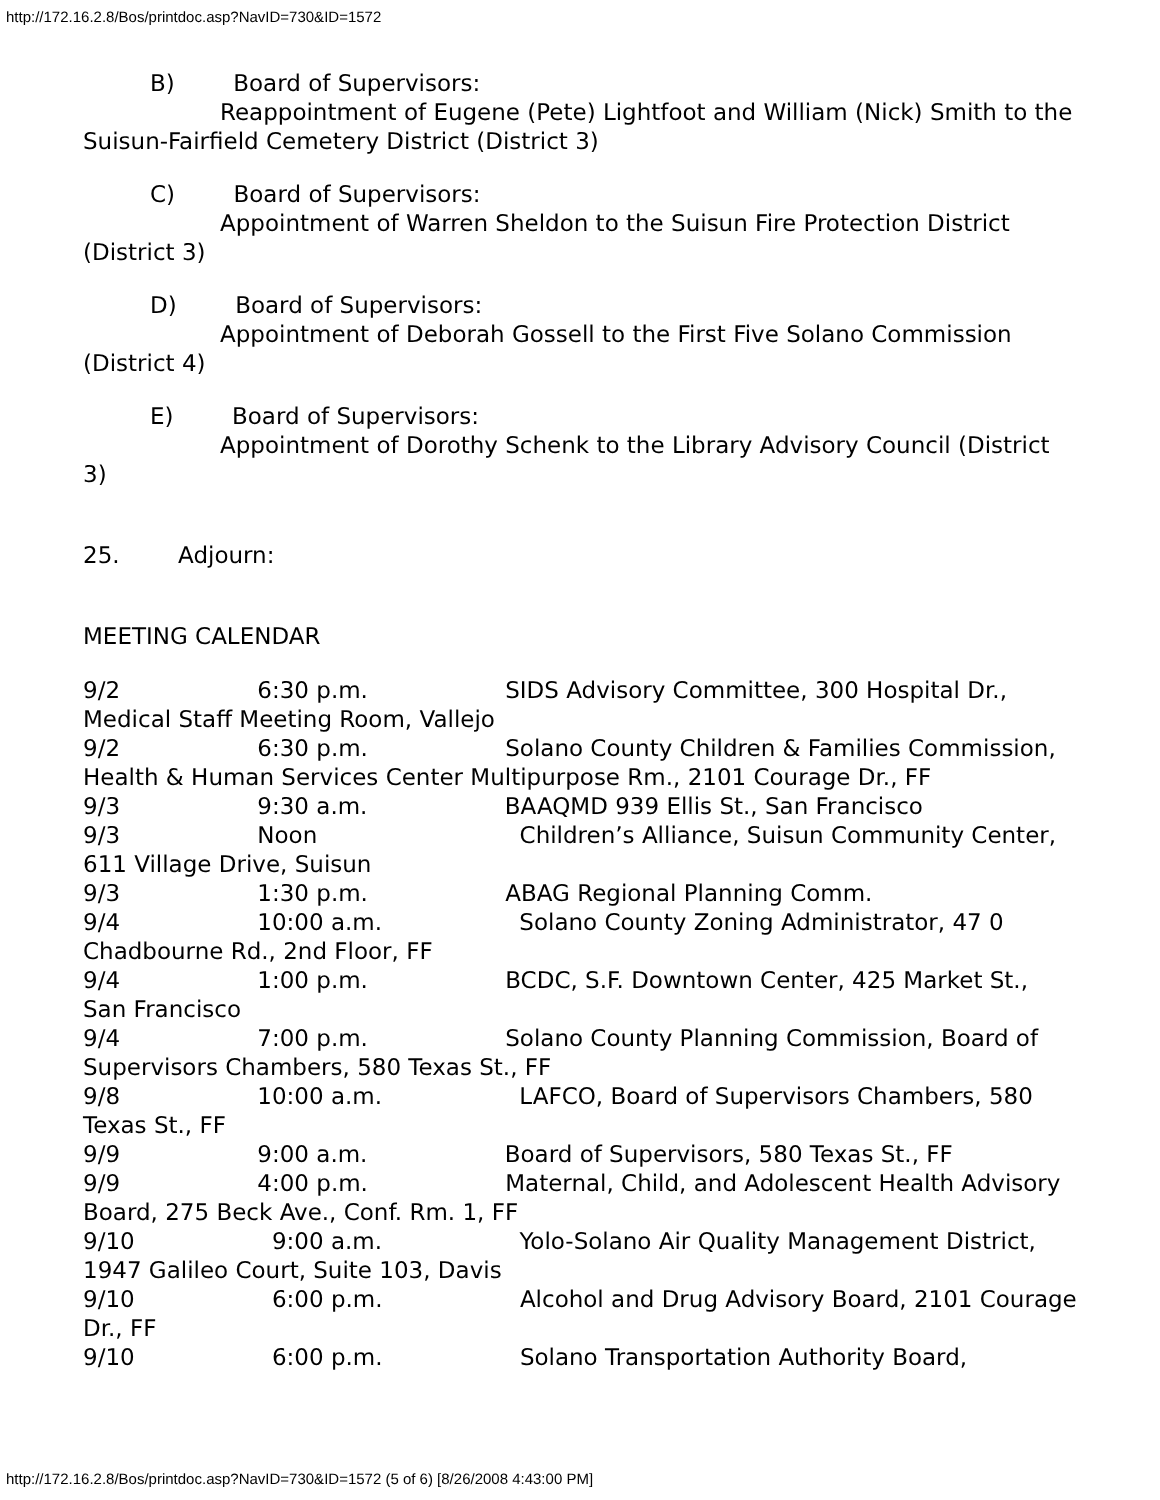http://172.16.2.8/Bos/printdoc.asp?NavID=730&ID=1572
B) Board of Supervisors:
Reappointment of Eugene (Pete) Lightfoot and William (Nick) Smith to the Suisun-Fairfield Cemetery District (District 3)
C) Board of Supervisors:
Appointment of Warren Sheldon to the Suisun Fire Protection District (District 3)
D) Board of Supervisors:
Appointment of Deborah Gossell to the First Five Solano Commission (District 4)
E) Board of Supervisors:
Appointment of Dorothy Schenk to the Library Advisory Council (District 3)
25. Adjourn:
MEETING CALENDAR
9/2 6:30 p.m. SIDS Advisory Committee, 300 Hospital Dr., Medical Staff Meeting Room, Vallejo
9/2 6:30 p.m. Solano County Children & Families Commission, Health & Human Services Center Multipurpose Rm., 2101 Courage Dr., FF
9/3 9:30 a.m. BAAQMD 939 Ellis St., San Francisco
9/3 Noon Children’s Alliance, Suisun Community Center, 611 Village Drive, Suisun
9/3 1:30 p.m. ABAG Regional Planning Comm.
9/4 10:00 a.m. Solano County Zoning Administrator, 47 0 Chadbourne Rd., 2nd Floor, FF
9/4 1:00 p.m. BCDC, S.F. Downtown Center, 425 Market St., San Francisco
9/4 7:00 p.m. Solano County Planning Commission, Board of Supervisors Chambers, 580 Texas St., FF
9/8 10:00 a.m. LAFCO, Board of Supervisors Chambers, 580 Texas St., FF
9/9 9:00 a.m. Board of Supervisors, 580 Texas St., FF
9/9 4:00 p.m. Maternal, Child, and Adolescent Health Advisory Board, 275 Beck Ave., Conf. Rm. 1, FF
9/10 9:00 a.m. Yolo-Solano Air Quality Management District, 1947 Galileo Court, Suite 103, Davis
9/10 6:00 p.m. Alcohol and Drug Advisory Board, 2101 Courage Dr., FF
9/10 6:00 p.m. Solano Transportation Authority Board,
http://172.16.2.8/Bos/printdoc.asp?NavID=730&ID=1572 (5 of 6) [8/26/2008 4:43:00 PM]